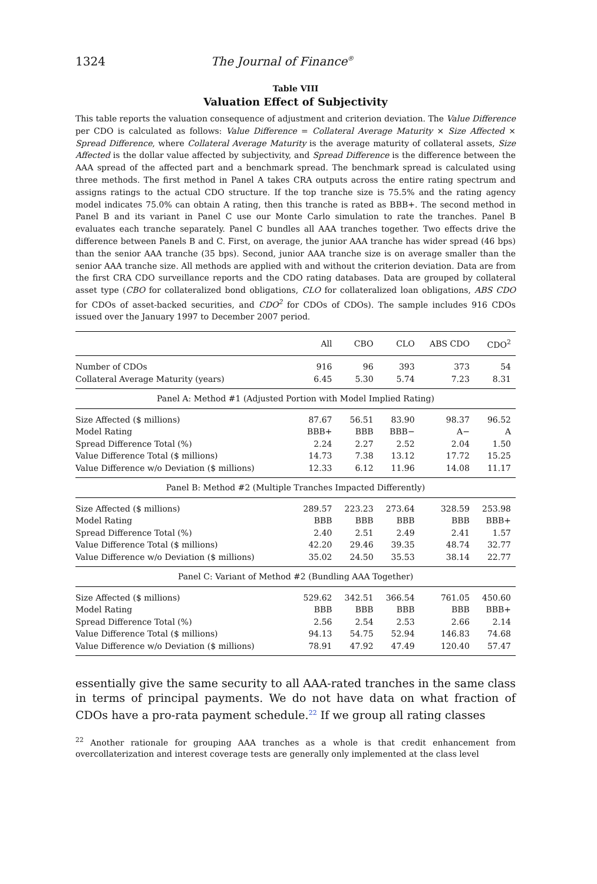1324 The Journal of Finance<sup>®</sup>
Table VIII
Valuation Effect of Subjectivity
This table reports the valuation consequence of adjustment and criterion deviation. The Value Difference per CDO is calculated as follows: Value Difference = Collateral Average Maturity × Size Affected × Spread Difference, where Collateral Average Maturity is the average maturity of collateral assets, Size Affected is the dollar value affected by subjectivity, and Spread Difference is the difference between the AAA spread of the affected part and a benchmark spread. The benchmark spread is calculated using three methods. The first method in Panel A takes CRA outputs across the entire rating spectrum and assigns ratings to the actual CDO structure. If the top tranche size is 75.5% and the rating agency model indicates 75.0% can obtain A rating, then this tranche is rated as BBB+. The second method in Panel B and its variant in Panel C use our Monte Carlo simulation to rate the tranches. Panel B evaluates each tranche separately. Panel C bundles all AAA tranches together. Two effects drive the difference between Panels B and C. First, on average, the junior AAA tranche has wider spread (46 bps) than the senior AAA tranche (35 bps). Second, junior AAA tranche size is on average smaller than the senior AAA tranche size. All methods are applied with and without the criterion deviation. Data are from the first CRA CDO surveillance reports and the CDO rating databases. Data are grouped by collateral asset type (CBO for collateralized bond obligations, CLO for collateralized loan obligations, ABS CDO for CDOs of asset-backed securities, and CDO<sup>2</sup> for CDOs of CDOs). The sample includes 916 CDOs issued over the January 1997 to December 2007 period.
| | All | CBO | CLO | ABS CDO | CDO<sup>2</sup> |
| --- | --- | --- | --- | --- | --- |
| Number of CDOs | 916 | 96 | 393 | 373 | 54 |
| Collateral Average Maturity (years) | 6.45 | 5.30 | 5.74 | 7.23 | 8.31 |
| Panel A: Method #1 (Adjusted Portion with Model Implied Rating) | | | | | |
| Size Affected ($ millions) | 87.67 | 56.51 | 83.90 | 98.37 | 96.52 |
| Model Rating | BBB+ | BBB | BBB− | A− | A |
| Spread Difference Total (%) | 2.24 | 2.27 | 2.52 | 2.04 | 1.50 |
| Value Difference Total ($ millions) | 14.73 | 7.38 | 13.12 | 17.72 | 15.25 |
| Value Difference w/o Deviation ($ millions) | 12.33 | 6.12 | 11.96 | 14.08 | 11.17 |
| Panel B: Method #2 (Multiple Tranches Impacted Differently) | | | | | |
| Size Affected ($ millions) | 289.57 | 223.23 | 273.64 | 328.59 | 253.98 |
| Model Rating | BBB | BBB | BBB | BBB | BBB+ |
| Spread Difference Total (%) | 2.40 | 2.51 | 2.49 | 2.41 | 1.57 |
| Value Difference Total ($ millions) | 42.20 | 29.46 | 39.35 | 48.74 | 32.77 |
| Value Difference w/o Deviation ($ millions) | 35.02 | 24.50 | 35.53 | 38.14 | 22.77 |
| Panel C: Variant of Method #2 (Bundling AAA Together) | | | | | |
| Size Affected ($ millions) | 529.62 | 342.51 | 366.54 | 761.05 | 450.60 |
| Model Rating | BBB | BBB | BBB | BBB | BBB+ |
| Spread Difference Total (%) | 2.56 | 2.54 | 2.53 | 2.66 | 2.14 |
| Value Difference Total ($ millions) | 94.13 | 54.75 | 52.94 | 146.83 | 74.68 |
| Value Difference w/o Deviation ($ millions) | 78.91 | 47.92 | 47.49 | 120.40 | 57.47 |
essentially give the same security to all AAA-rated tranches in the same class in terms of principal payments. We do not have data on what fraction of CDOs have a pro-rata payment schedule.<sup>22</sup> If we group all rating classes
<sup>22</sup> Another rationale for grouping AAA tranches as a whole is that credit enhancement from overcollaterization and interest coverage tests are generally only implemented at the class level